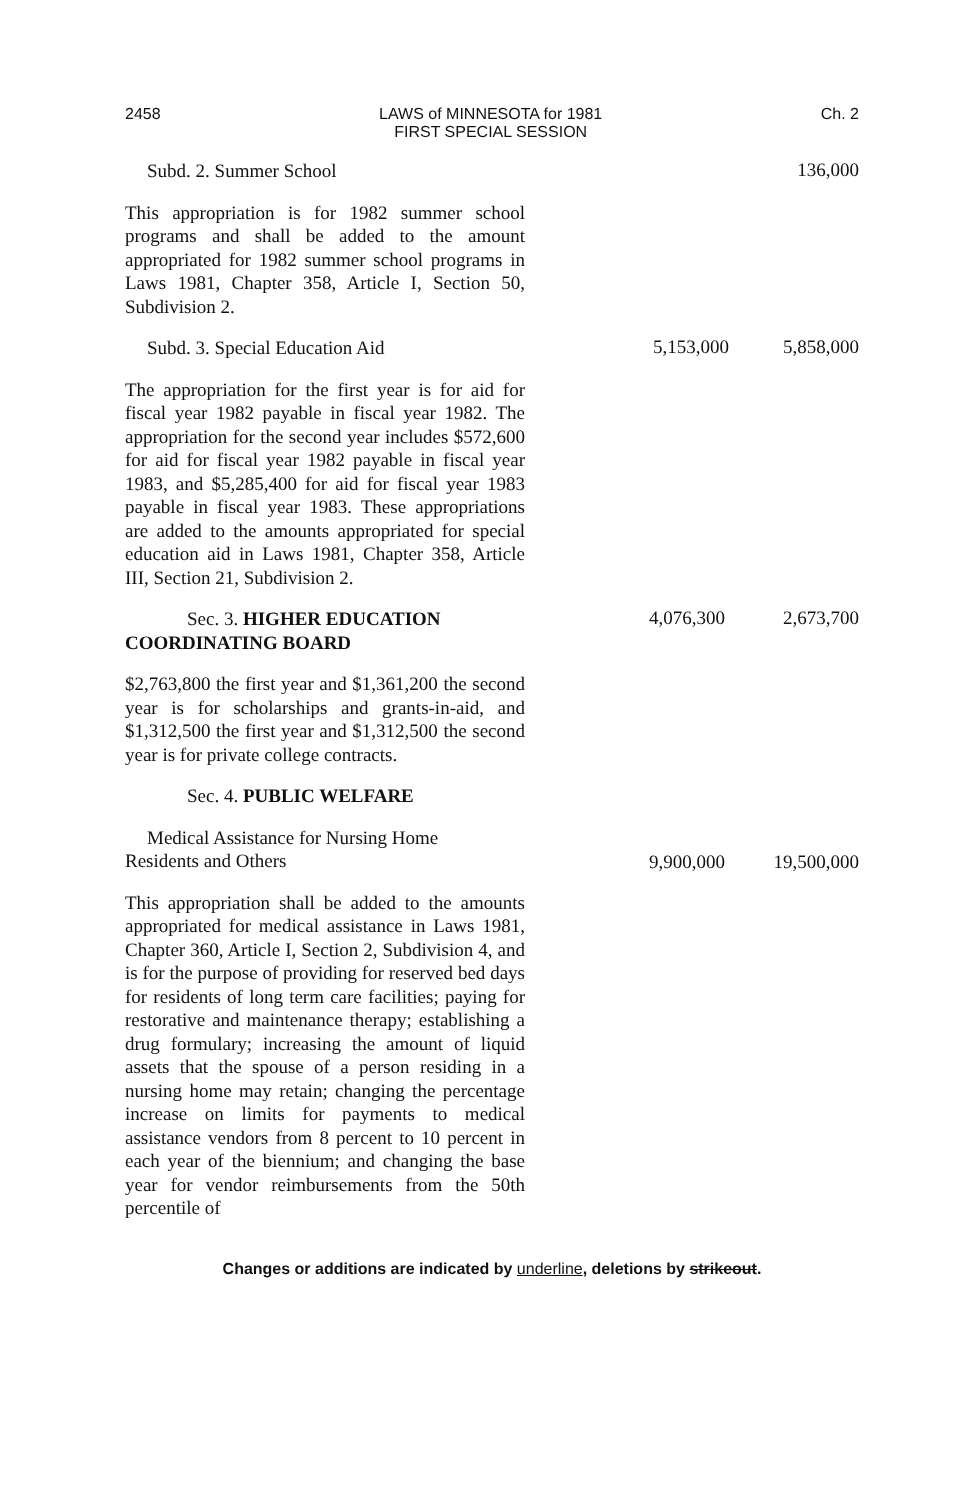2458 LAWS of MINNESOTA for 1981
FIRST SPECIAL SESSION Ch. 2
Subd. 2. Summer School
136,000
This appropriation is for 1982 summer school programs and shall be added to the amount appropriated for 1982 summer school programs in Laws 1981, Chapter 358, Article I, Section 50, Subdivision 2.
Subd. 3. Special Education Aid
5,153,000 5,858,000
The appropriation for the first year is for aid for fiscal year 1982 payable in fiscal year 1982. The appropriation for the second year includes $572,600 for aid for fiscal year 1982 payable in fiscal year 1983, and $5,285,400 for aid for fiscal year 1983 payable in fiscal year 1983. These appropriations are added to the amounts appropriated for special education aid in Laws 1981, Chapter 358, Article III, Section 21, Subdivision 2.
Sec. 3. HIGHER EDUCATION COORDINATING BOARD
4,076,300 2,673,700
$2,763,800 the first year and $1,361,200 the second year is for scholarships and grants-in-aid, and $1,312,500 the first year and $1,312,500 the second year is for private college contracts.
Sec. 4. PUBLIC WELFARE
Medical Assistance for Nursing Home
Residents and Others
9,900,000 19,500,000
This appropriation shall be added to the amounts appropriated for medical assistance in Laws 1981, Chapter 360, Article I, Section 2, Subdivision 4, and is for the purpose of providing for reserved bed days for residents of long term care facilities; paying for restorative and maintenance therapy; establishing a drug formulary; increasing the amount of liquid assets that the spouse of a person residing in a nursing home may retain; changing the percentage increase on limits for payments to medical assistance vendors from 8 percent to 10 percent in each year of the biennium; and changing the base year for vendor reimbursements from the 50th percentile of
Changes or additions are indicated by underline, deletions by strikeout.